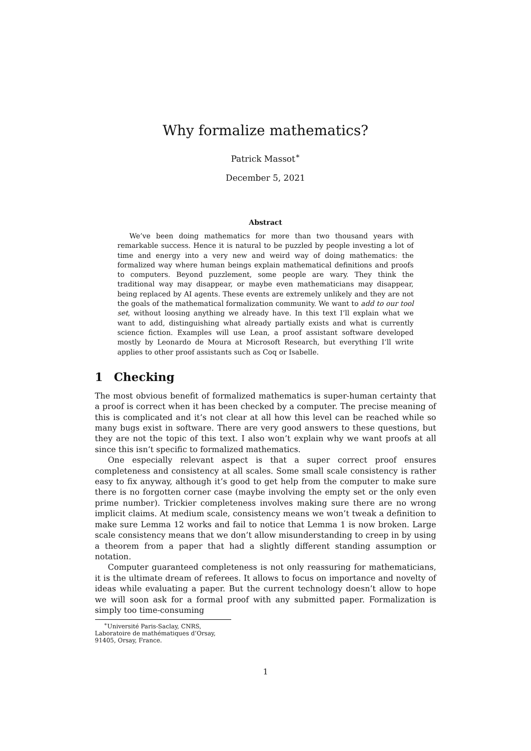Why formalize mathematics?
Patrick Massot<sup>∗</sup>
December 5, 2021
Abstract
We’ve been doing mathematics for more than two thousand years with remarkable success. Hence it is natural to be puzzled by people investing a lot of time and energy into a very new and weird way of doing mathematics: the formalized way where human beings explain mathematical definitions and proofs to computers. Beyond puzzlement, some people are wary. They think the traditional way may disappear, or maybe even mathematicians may disappear, being replaced by AI agents. These events are extremely unlikely and they are not the goals of the mathematical formalization community. We want to add to our tool set, without loosing anything we already have. In this text I’ll explain what we want to add, distinguishing what already partially exists and what is currently science fiction. Examples will use Lean, a proof assistant software developed mostly by Leonardo de Moura at Microsoft Research, but everything I’ll write applies to other proof assistants such as Coq or Isabelle.
1 Checking
The most obvious benefit of formalized mathematics is super-human certainty that a proof is correct when it has been checked by a computer. The precise meaning of this is complicated and it’s not clear at all how this level can be reached while so many bugs exist in software. There are very good answers to these questions, but they are not the topic of this text. I also won’t explain why we want proofs at all since this isn’t specific to formalized mathematics.
One especially relevant aspect is that a super correct proof ensures completeness and consistency at all scales. Some small scale consistency is rather easy to fix anyway, although it’s good to get help from the computer to make sure there is no forgotten corner case (maybe involving the empty set or the only even prime number). Trickier completeness involves making sure there are no wrong implicit claims. At medium scale, consistency means we won’t tweak a definition to make sure Lemma 12 works and fail to notice that Lemma 1 is now broken. Large scale consistency means that we don’t allow misunderstanding to creep in by using a theorem from a paper that had a slightly different standing assumption or notation.
Computer guaranteed completeness is not only reassuring for mathematicians, it is the ultimate dream of referees. It allows to focus on importance and novelty of ideas while evaluating a paper. But the current technology doesn’t allow to hope we will soon ask for a formal proof with any submitted paper. Formalization is simply too time-consuming
<sup>∗</sup>Université Paris-Saclay, CNRS, Laboratoire de mathématiques d’Orsay, 91405, Orsay, France.
1